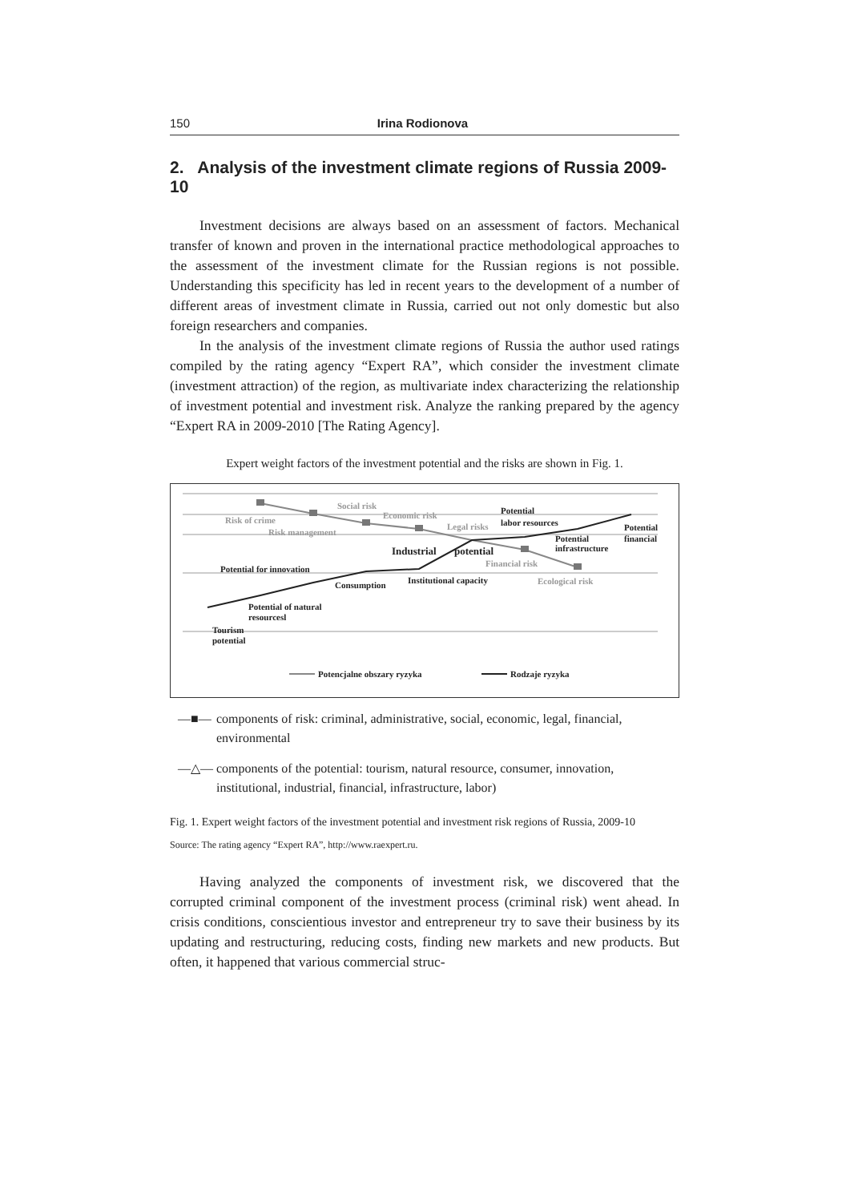150 Irina Rodionova
2. Analysis of the investment climate regions of Russia 2009-10
Investment decisions are always based on an assessment of factors. Mechanical transfer of known and proven in the international practice methodological approaches to the assessment of the investment climate for the Russian regions is not possible. Understanding this specificity has led in recent years to the development of a number of different areas of investment climate in Russia, carried out not only domestic but also foreign researchers and companies.
In the analysis of the investment climate regions of Russia the author used ratings compiled by the rating agency “Expert RA”, which consider the investment climate (investment attraction) of the region, as multivariate index characterizing the relationship of investment potential and investment risk. Analyze the ranking prepared by the agency “Expert RA in 2009-2010 [The Rating Agency].
Expert weight factors of the investment potential and the risks are shown in Fig. 1.
Risk of crime
Social risk
Economic risk
Risk management
Legal risks
Financial risk
Ecological risk
Potential
labor resources
Potential
financial
Potential
infrastructure
Industrial
potential
Potential for innovation
Consumption
Institutional capacity
Potential of natural
resourcesl
Tourism
potential
Potencjalne obszary ryzyka
Rodzaje ryzyka
—■— components of risk: criminal, administrative, social, economic, legal, financial, environmental
—△— components of the potential: tourism, natural resource, consumer, innovation, institutional, industrial, financial, infrastructure, labor)
Fig. 1. Expert weight factors of the investment potential and investment risk regions of Russia, 2009-10
Source: The rating agency “Expert RA”, http://www.raexpert.ru.
Having analyzed the components of investment risk, we discovered that the corrupted criminal component of the investment process (criminal risk) went ahead. In crisis conditions, conscientious investor and entrepreneur try to save their business by its updating and restructuring, reducing costs, finding new markets and new products. But often, it happened that various commercial struc-